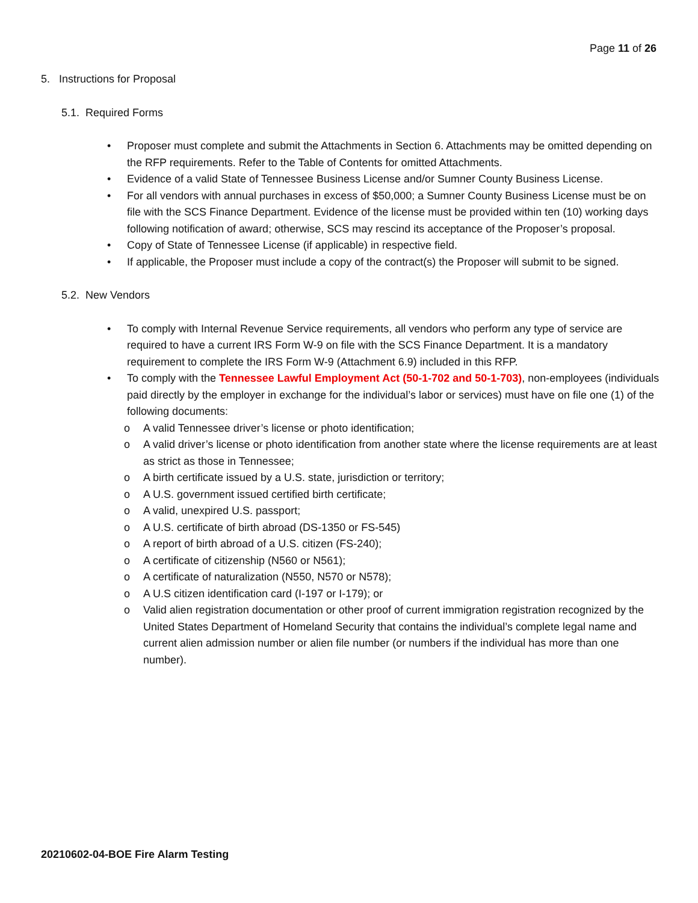Page 11 of 26
5. Instructions for Proposal
5.1. Required Forms
• Proposer must complete and submit the Attachments in Section 6. Attachments may be omitted depending on the RFP requirements. Refer to the Table of Contents for omitted Attachments.
• Evidence of a valid State of Tennessee Business License and/or Sumner County Business License.
• For all vendors with annual purchases in excess of $50,000; a Sumner County Business License must be on file with the SCS Finance Department. Evidence of the license must be provided within ten (10) working days following notification of award; otherwise, SCS may rescind its acceptance of the Proposer’s proposal.
• Copy of State of Tennessee License (if applicable) in respective field.
• If applicable, the Proposer must include a copy of the contract(s) the Proposer will submit to be signed.
5.2. New Vendors
• To comply with Internal Revenue Service requirements, all vendors who perform any type of service are required to have a current IRS Form W-9 on file with the SCS Finance Department. It is a mandatory requirement to complete the IRS Form W-9 (Attachment 6.9) included in this RFP.
• To comply with the Tennessee Lawful Employment Act (50-1-702 and 50-1-703), non-employees (individuals paid directly by the employer in exchange for the individual’s labor or services) must have on file one (1) of the following documents:
o A valid Tennessee driver’s license or photo identification;
o A valid driver’s license or photo identification from another state where the license requirements are at least as strict as those in Tennessee;
o A birth certificate issued by a U.S. state, jurisdiction or territory;
o A U.S. government issued certified birth certificate;
o A valid, unexpired U.S. passport;
o A U.S. certificate of birth abroad (DS-1350 or FS-545)
o A report of birth abroad of a U.S. citizen (FS-240);
o A certificate of citizenship (N560 or N561);
o A certificate of naturalization (N550, N570 or N578);
o A U.S citizen identification card (I-197 or I-179); or
o Valid alien registration documentation or other proof of current immigration registration recognized by the United States Department of Homeland Security that contains the individual’s complete legal name and current alien admission number or alien file number (or numbers if the individual has more than one number).
20210602-04-BOE Fire Alarm Testing